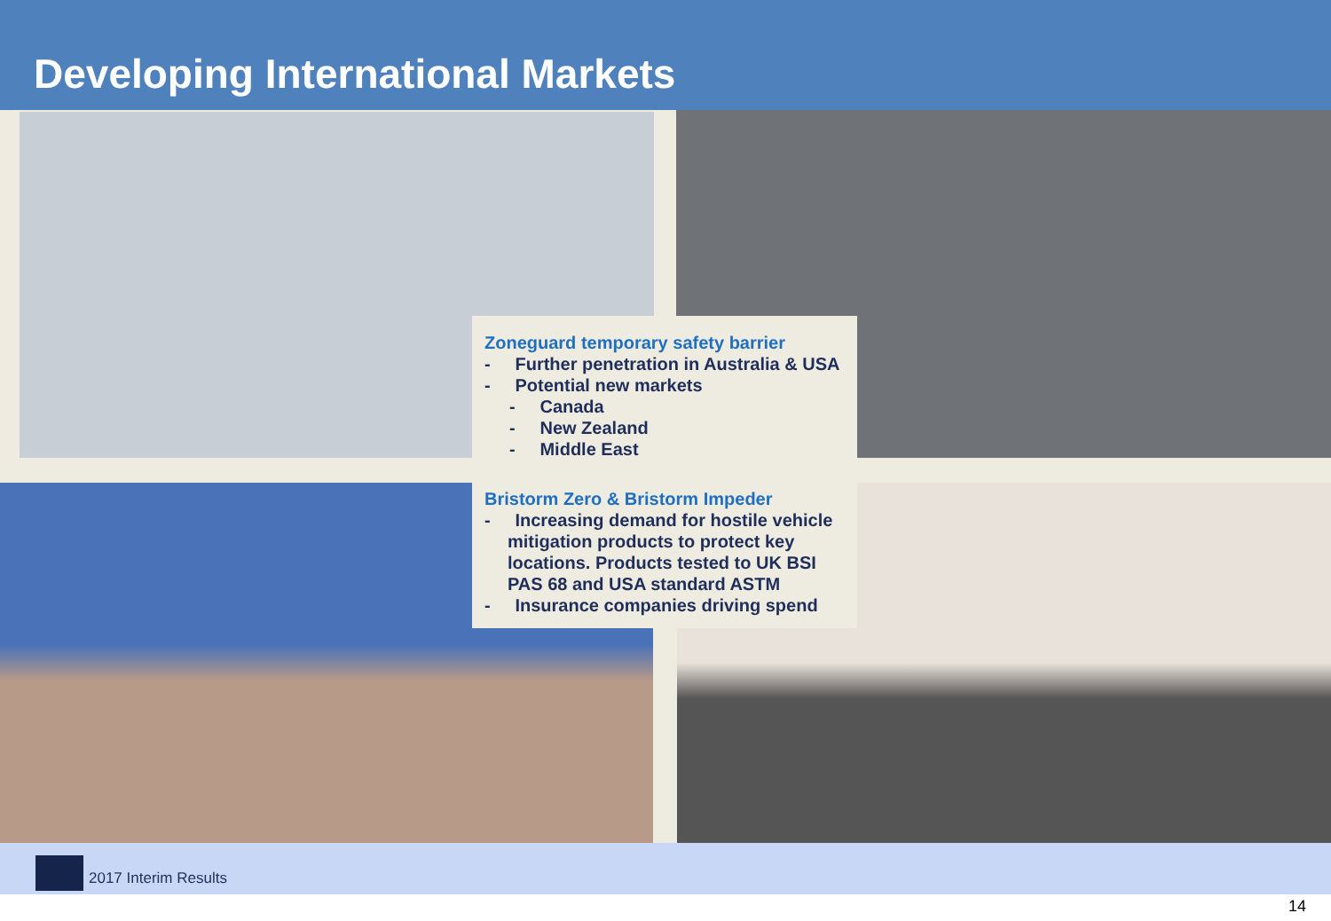Developing International Markets
Zoneguard temporary safety barrier
- Further penetration in Australia & USA
- Potential new markets
- Canada
- New Zealand
- Middle East
Bristorm Zero & Bristorm Impeder
- Increasing demand for hostile vehicle mitigation products to protect key locations. Products tested to UK BSI PAS 68 and USA standard ASTM
- Insurance companies driving spend
2017 Interim Results
14